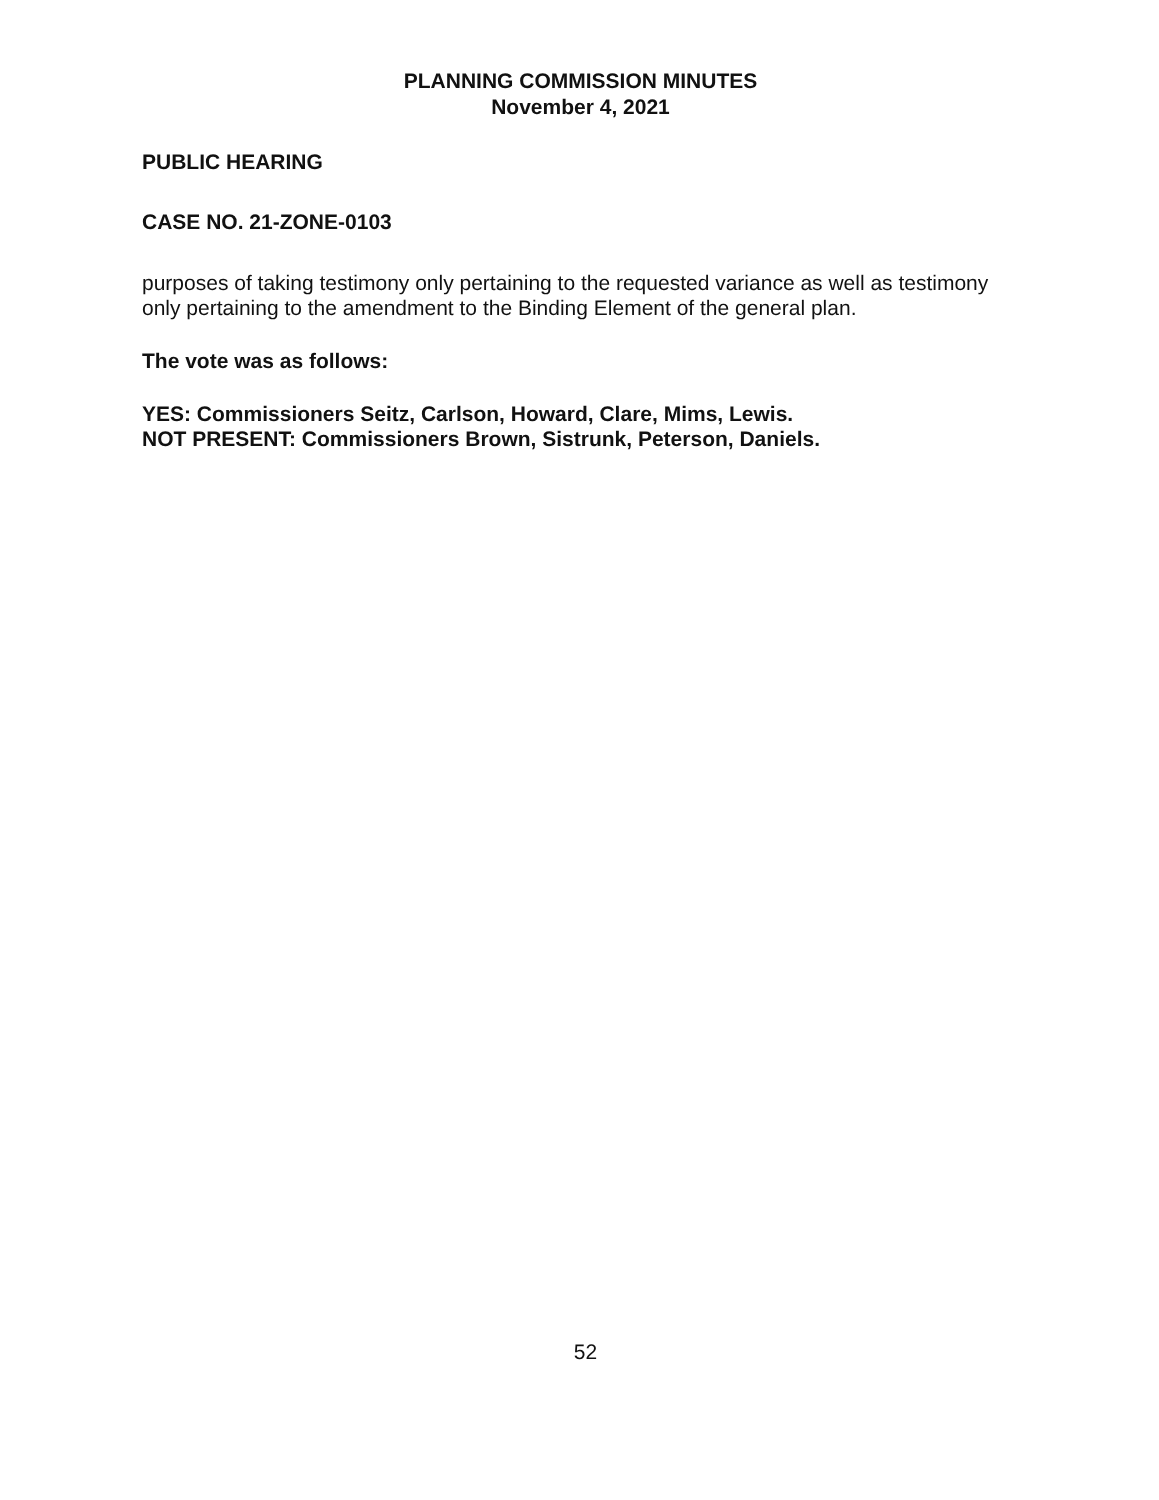PLANNING COMMISSION MINUTES
November 4, 2021
PUBLIC HEARING
CASE NO. 21-ZONE-0103
purposes of taking testimony only pertaining to the requested variance as well as testimony only pertaining to the amendment to the Binding Element of the general plan.
The vote was as follows:
YES: Commissioners Seitz, Carlson, Howard, Clare, Mims, Lewis.
NOT PRESENT: Commissioners Brown, Sistrunk, Peterson, Daniels.
52